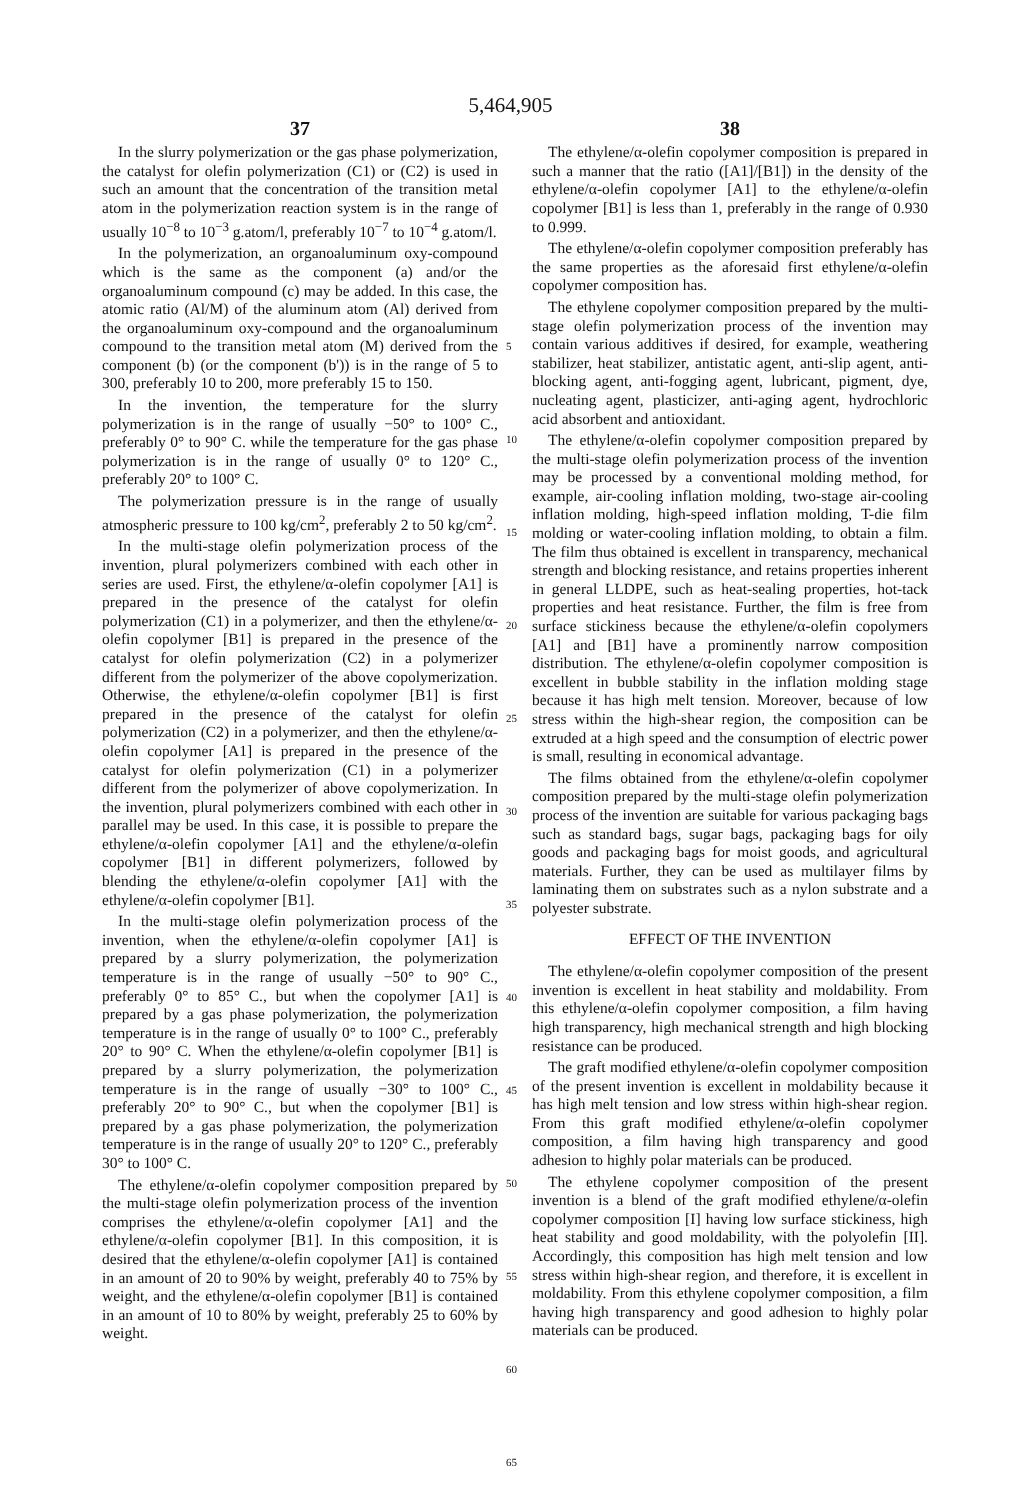5,464,905
37
In the slurry polymerization or the gas phase polymerization, the catalyst for olefin polymerization (C1) or (C2) is used in such an amount that the concentration of the transition metal atom in the polymerization reaction system is in the range of usually 10<sup>−8</sup> to 10<sup>−3</sup> g.atom/l, preferably 10<sup>−7</sup> to 10<sup>−4</sup> g.atom/l.
In the polymerization, an organoaluminum oxy-compound which is the same as the component (a) and/or the organoaluminum compound (c) may be added. In this case, the atomic ratio (Al/M) of the aluminum atom (Al) derived from the organoaluminum oxy-compound and the organoaluminum compound to the transition metal atom (M) derived from the component (b) (or the component (b')) is in the range of 5 to 300, preferably 10 to 200, more preferably 15 to 150.
In the invention, the temperature for the slurry polymerization is in the range of usually −50° to 100° C., preferably 0° to 90° C. while the temperature for the gas phase polymerization is in the range of usually 0° to 120° C., preferably 20° to 100° C.
The polymerization pressure is in the range of usually atmospheric pressure to 100 kg/cm<sup>2</sup>, preferably 2 to 50 kg/cm<sup>2</sup>.
In the multi-stage olefin polymerization process of the invention, plural polymerizers combined with each other in series are used. First, the ethylene/α-olefin copolymer [A1] is prepared in the presence of the catalyst for olefin polymerization (C1) in a polymerizer, and then the ethylene/α-olefin copolymer [B1] is prepared in the presence of the catalyst for olefin polymerization (C2) in a polymerizer different from the polymerizer of the above copolymerization. Otherwise, the ethylene/α-olefin copolymer [B1] is first prepared in the presence of the catalyst for olefin polymerization (C2) in a polymerizer, and then the ethylene/α-olefin copolymer [A1] is prepared in the presence of the catalyst for olefin polymerization (C1) in a polymerizer different from the polymerizer of above copolymerization. In the invention, plural polymerizers combined with each other in parallel may be used. In this case, it is possible to prepare the ethylene/α-olefin copolymer [A1] and the ethylene/α-olefin copolymer [B1] in different polymerizers, followed by blending the ethylene/α-olefin copolymer [A1] with the ethylene/α-olefin copolymer [B1].
In the multi-stage olefin polymerization process of the invention, when the ethylene/α-olefin copolymer [A1] is prepared by a slurry polymerization, the polymerization temperature is in the range of usually −50° to 90° C., preferably 0° to 85° C., but when the copolymer [A1] is prepared by a gas phase polymerization, the polymerization temperature is in the range of usually 0° to 100° C., preferably 20° to 90° C. When the ethylene/α-olefin copolymer [B1] is prepared by a slurry polymerization, the polymerization temperature is in the range of usually −30° to 100° C., preferably 20° to 90° C., but when the copolymer [B1] is prepared by a gas phase polymerization, the polymerization temperature is in the range of usually 20° to 120° C., preferably 30° to 100° C.
The ethylene/α-olefin copolymer composition prepared by the multi-stage olefin polymerization process of the invention comprises the ethylene/α-olefin copolymer [A1] and the ethylene/α-olefin copolymer [B1]. In this composition, it is desired that the ethylene/α-olefin copolymer [A1] is contained in an amount of 20 to 90% by weight, preferably 40 to 75% by weight, and the ethylene/α-olefin copolymer [B1] is contained in an amount of 10 to 80% by weight, preferably 25 to 60% by weight.
5
10
15
20
25
30
35
40
45
50
55
60
65
38
The ethylene/α-olefin copolymer composition is prepared in such a manner that the ratio ([A1]/[B1]) in the density of the ethylene/α-olefin copolymer [A1] to the ethylene/α-olefin copolymer [B1] is less than 1, preferably in the range of 0.930 to 0.999.
The ethylene/α-olefin copolymer composition preferably has the same properties as the aforesaid first ethylene/α-olefin copolymer composition has.
The ethylene copolymer composition prepared by the multi-stage olefin polymerization process of the invention may contain various additives if desired, for example, weathering stabilizer, heat stabilizer, antistatic agent, anti-slip agent, anti-blocking agent, anti-fogging agent, lubricant, pigment, dye, nucleating agent, plasticizer, anti-aging agent, hydrochloric acid absorbent and antioxidant.
The ethylene/α-olefin copolymer composition prepared by the multi-stage olefin polymerization process of the invention may be processed by a conventional molding method, for example, air-cooling inflation molding, two-stage air-cooling inflation molding, high-speed inflation molding, T-die film molding or water-cooling inflation molding, to obtain a film. The film thus obtained is excellent in transparency, mechanical strength and blocking resistance, and retains properties inherent in general LLDPE, such as heat-sealing properties, hot-tack properties and heat resistance. Further, the film is free from surface stickiness because the ethylene/α-olefin copolymers [A1] and [B1] have a prominently narrow composition distribution. The ethylene/α-olefin copolymer composition is excellent in bubble stability in the inflation molding stage because it has high melt tension. Moreover, because of low stress within the high-shear region, the composition can be extruded at a high speed and the consumption of electric power is small, resulting in economical advantage.
The films obtained from the ethylene/α-olefin copolymer composition prepared by the multi-stage olefin polymerization process of the invention are suitable for various packaging bags such as standard bags, sugar bags, packaging bags for oily goods and packaging bags for moist goods, and agricultural materials. Further, they can be used as multilayer films by laminating them on substrates such as a nylon substrate and a polyester substrate.
EFFECT OF THE INVENTION
The ethylene/α-olefin copolymer composition of the present invention is excellent in heat stability and moldability. From this ethylene/α-olefin copolymer composition, a film having high transparency, high mechanical strength and high blocking resistance can be produced.
The graft modified ethylene/α-olefin copolymer composition of the present invention is excellent in moldability because it has high melt tension and low stress within high-shear region. From this graft modified ethylene/α-olefin copolymer composition, a film having high transparency and good adhesion to highly polar materials can be produced.
The ethylene copolymer composition of the present invention is a blend of the graft modified ethylene/α-olefin copolymer composition [I] having low surface stickiness, high heat stability and good moldability, with the polyolefin [II]. Accordingly, this composition has high melt tension and low stress within high-shear region, and therefore, it is excellent in moldability. From this ethylene copolymer composition, a film having high transparency and good adhesion to highly polar materials can be produced.